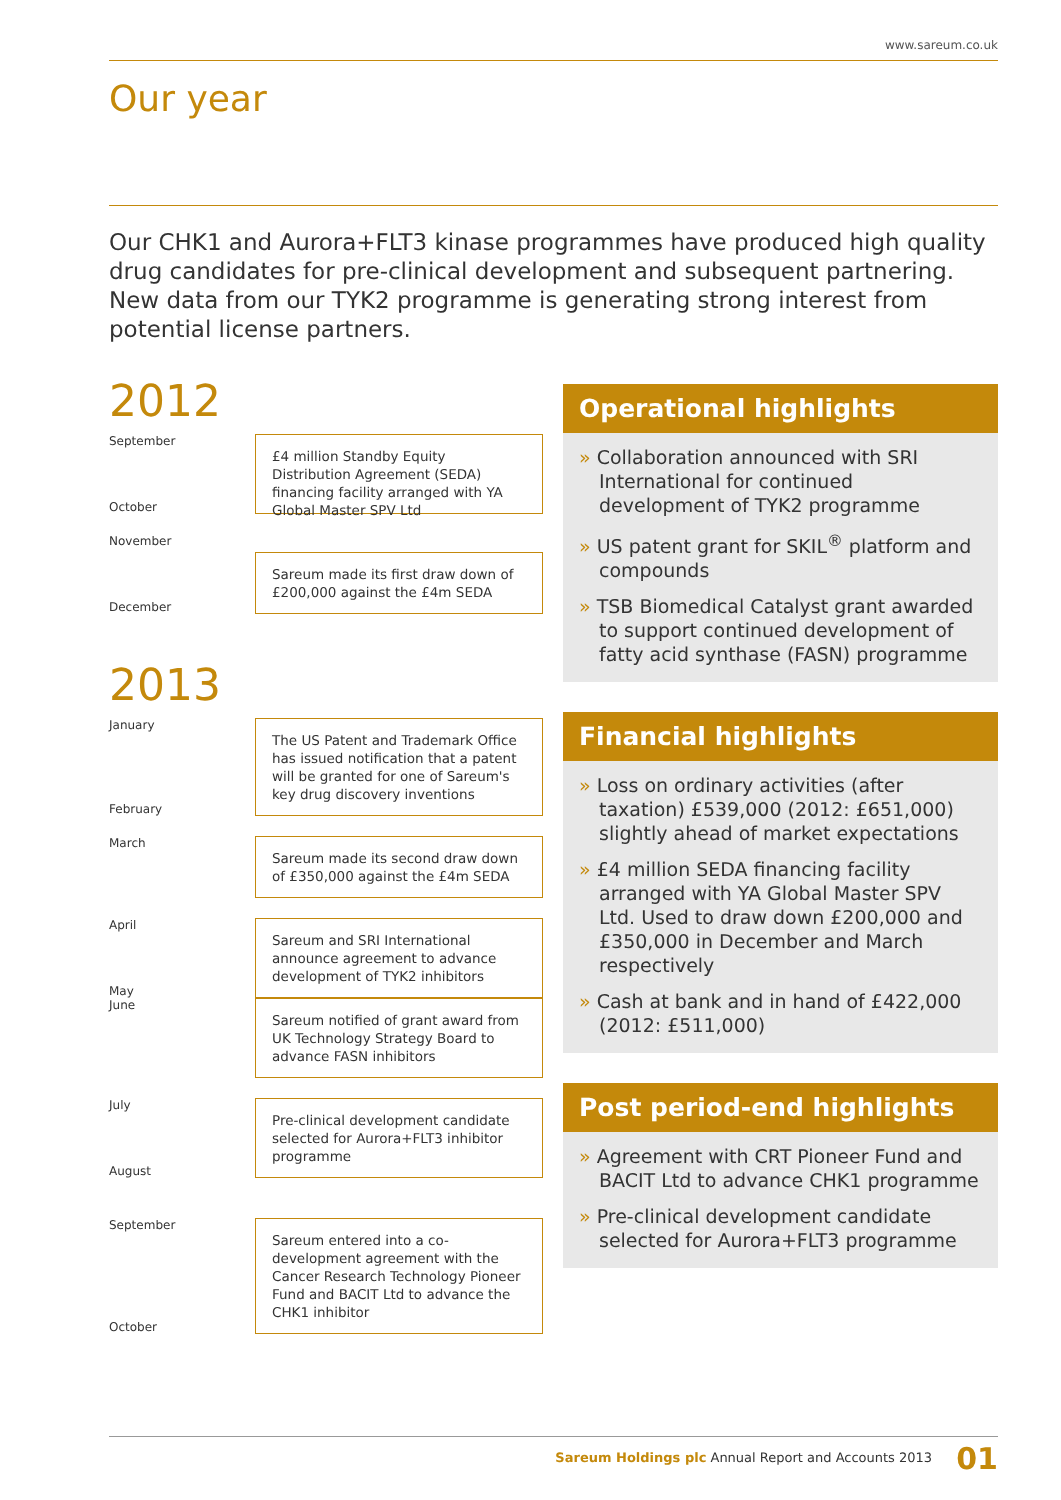www.sareum.co.uk
Our year
Our CHK1 and Aurora+FLT3 kinase programmes have produced high quality drug candidates for pre-clinical development and subsequent partnering. New data from our TYK2 programme is generating strong interest from potential license partners.
2012
September
October
£4 million Standby Equity Distribution Agreement (SEDA) financing facility arranged with YA Global Master SPV Ltd
November
December
Sareum made its first draw down of £200,000 against the £4m SEDA
2013
January
February
The US Patent and Trademark Office has issued notification that a patent will be granted for one of Sareum's key drug discovery inventions
March
Sareum made its second draw down of £350,000 against the £4m SEDA
April
May
Sareum and SRI International announce agreement to advance development of TYK2 inhibitors
June
Sareum notified of grant award from UK Technology Strategy Board to advance FASN inhibitors
July
August
Pre-clinical development candidate selected for Aurora+FLT3 inhibitor programme
September
October
Sareum entered into a co-development agreement with the Cancer Research Technology Pioneer Fund and BACIT Ltd to advance the CHK1 inhibitor
Operational highlights
» Collaboration announced with SRI International for continued development of TYK2 programme
» US patent grant for SKIL<sup>®</sup> platform and compounds
» TSB Biomedical Catalyst grant awarded to support continued development of fatty acid synthase (FASN) programme
Financial highlights
» Loss on ordinary activities (after taxation) £539,000 (2012: £651,000) slightly ahead of market expectations
» £4 million SEDA financing facility arranged with YA Global Master SPV Ltd. Used to draw down £200,000 and £350,000 in December and March respectively
» Cash at bank and in hand of £422,000 (2012: £511,000)
Post period-end highlights
» Agreement with CRT Pioneer Fund and BACIT Ltd to advance CHK1 programme
» Pre-clinical development candidate selected for Aurora+FLT3 programme
Sareum Holdings plc Annual Report and Accounts 2013 01